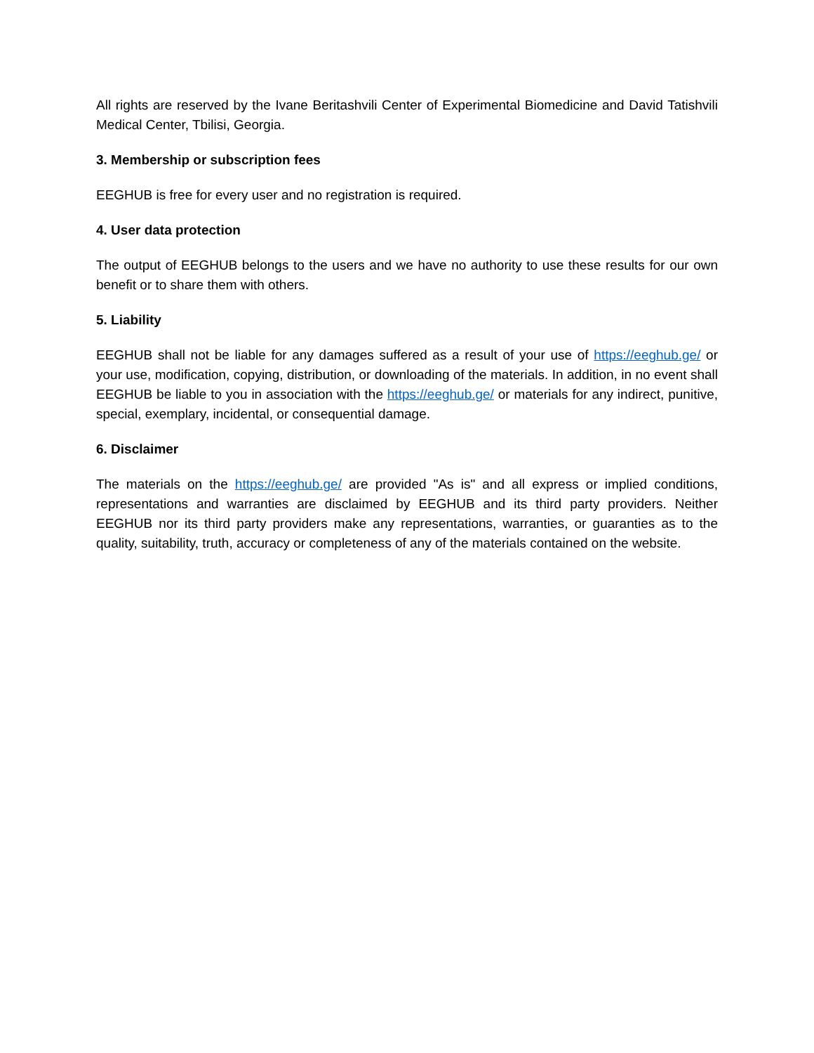All rights are reserved by the Ivane Beritashvili Center of Experimental Biomedicine and David Tatishvili Medical Center, Tbilisi, Georgia.
3. Membership or subscription fees
EEGHUB is free for every user and no registration is required.
4. User data protection
The output of EEGHUB belongs to the users and we have no authority to use these results for our own benefit or to share them with others.
5. Liability
EEGHUB shall not be liable for any damages suffered as a result of your use of https://eeghub.ge/ or your use, modification, copying, distribution, or downloading of the materials. In addition, in no event shall EEGHUB be liable to you in association with the https://eeghub.ge/ or materials for any indirect, punitive, special, exemplary, incidental, or consequential damage.
6. Disclaimer
The materials on the https://eeghub.ge/ are provided "As is" and all express or implied conditions, representations and warranties are disclaimed by EEGHUB and its third party providers. Neither EEGHUB nor its third party providers make any representations, warranties, or guaranties as to the quality, suitability, truth, accuracy or completeness of any of the materials contained on the website.